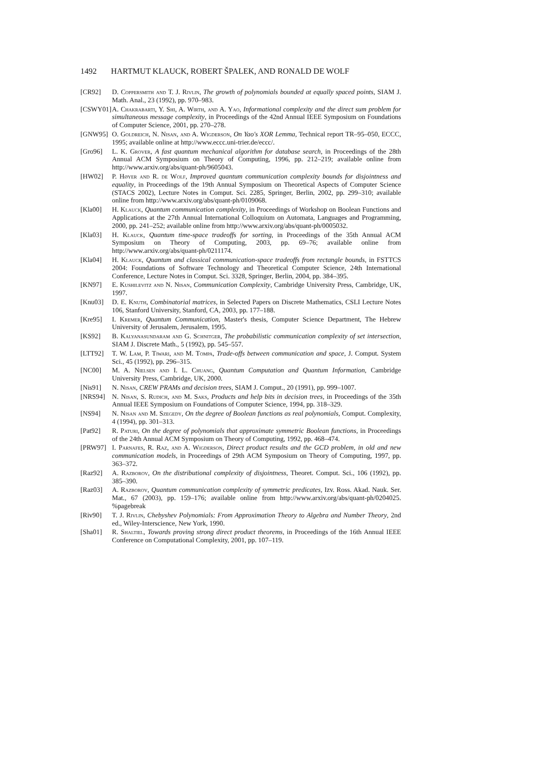1492 HARTMUT KLAUCK, ROBERT ŠPALEK, AND RONALD DE WOLF
[CR92] D. Coppersmith and T. J. Rivlin, The growth of polynomials bounded at equally spaced points, SIAM J. Math. Anal., 23 (1992), pp. 970–983.
[CSWY01]
A. Chakrabarti, Y. Shi, A. Wirth, and A. Yao, Informational complexity and the direct sum problem for simultaneous message complexity, in Proceedings of the 42nd Annual IEEE Symposium on Foundations of Computer Science, 2001, pp. 270–278.
[GNW95] O. Goldreich, N. Nisan, and A. Wigderson, On Yao's XOR Lemma, Technical report TR–95–050, ECCC, 1995; available online at http://www.eccc.uni-trier.de/eccc/.
[Gro96] L. K. Grover, A fast quantum mechanical algorithm for database search, in Proceedings of the 28th Annual ACM Symposium on Theory of Computing, 1996, pp. 212–219; available online from http://www.arxiv.org/abs/quant-ph/9605043.
[HW02] P. Høyer and R. de Wolf, Improved quantum communication complexity bounds for disjointness and equality, in Proceedings of the 19th Annual Symposium on Theoretical Aspects of Computer Science (STACS 2002), Lecture Notes in Comput. Sci. 2285, Springer, Berlin, 2002, pp. 299–310; available online from http://www.arxiv.org/abs/quant-ph/0109068.
[Kla00] H. Klauck, Quantum communication complexity, in Proceedings of Workshop on Boolean Functions and Applications at the 27th Annual International Colloquium on Automata, Languages and Programming, 2000, pp. 241–252; available online from http://www.arxiv.org/abs/quant-ph/0005032.
[Kla03] H. Klauck, Quantum time-space tradeoffs for sorting, in Proceedings of the 35th Annual ACM Symposium on Theory of Computing, 2003, pp. 69–76; available online from http://www.arxiv.org/abs/quant-ph/0211174.
[Kla04] H. Klauck, Quantum and classical communication-space tradeoffs from rectangle bounds, in FSTTCS 2004: Foundations of Software Technology and Theoretical Computer Science, 24th International Conference, Lecture Notes in Comput. Sci. 3328, Springer, Berlin, 2004, pp. 384–395.
[KN97] E. Kushilevitz and N. Nisan, Communication Complexity, Cambridge University Press, Cambridge, UK, 1997.
[Knu03] D. E. Knuth, Combinatorial matrices, in Selected Papers on Discrete Mathematics, CSLI Lecture Notes 106, Stanford University, Stanford, CA, 2003, pp. 177–188.
[Kre95] I. Kremer, Quantum Communication, Master's thesis, Computer Science Department, The Hebrew University of Jerusalem, Jerusalem, 1995.
[KS92] B. Kalyanasundaram and G. Schnitger, The probabilistic communication complexity of set intersection, SIAM J. Discrete Math., 5 (1992), pp. 545–557.
[LTT92] T. W. Lam, P. Tiwari, and M. Tompa, Trade-offs between communication and space, J. Comput. System Sci., 45 (1992), pp. 296–315.
[NC00] M. A. Nielsen and I. L. Chuang, Quantum Computation and Quantum Information, Cambridge University Press, Cambridge, UK, 2000.
[Nis91] N. Nisan, CREW PRAMs and decision trees, SIAM J. Comput., 20 (1991), pp. 999–1007.
[NRS94] N. Nisan, S. Rudich, and M. Saks, Products and help bits in decision trees, in Proceedings of the 35th Annual IEEE Symposium on Foundations of Computer Science, 1994, pp. 318–329.
[NS94] N. Nisan and M. Szegedy, On the degree of Boolean functions as real polynomials, Comput. Complexity, 4 (1994), pp. 301–313.
[Pat92] R. Paturi, On the degree of polynomials that approximate symmetric Boolean functions, in Proceedings of the 24th Annual ACM Symposium on Theory of Computing, 1992, pp. 468–474.
[PRW97] I. Parnafes, R. Raz, and A. Wigderson, Direct product results and the GCD problem, in old and new communication models, in Proceedings of 29th ACM Symposium on Theory of Computing, 1997, pp. 363–372.
[Raz92] A. Razborov, On the distributional complexity of disjointness, Theoret. Comput. Sci., 106 (1992), pp. 385–390.
[Raz03] A. Razborov, Quantum communication complexity of symmetric predicates, Izv. Ross. Akad. Nauk. Ser. Mat., 67 (2003), pp. 159–176; available online from http://www.arxiv.org/abs/quant-ph/0204025. %pagebreak
[Riv90] T. J. Rivlin, Chebyshev Polynomials: From Approximation Theory to Algebra and Number Theory, 2nd ed., Wiley-Interscience, New York, 1990.
[Sha01] R. Shaltiel, Towards proving strong direct product theorems, in Proceedings of the 16th Annual IEEE Conference on Computational Complexity, 2001, pp. 107–119.